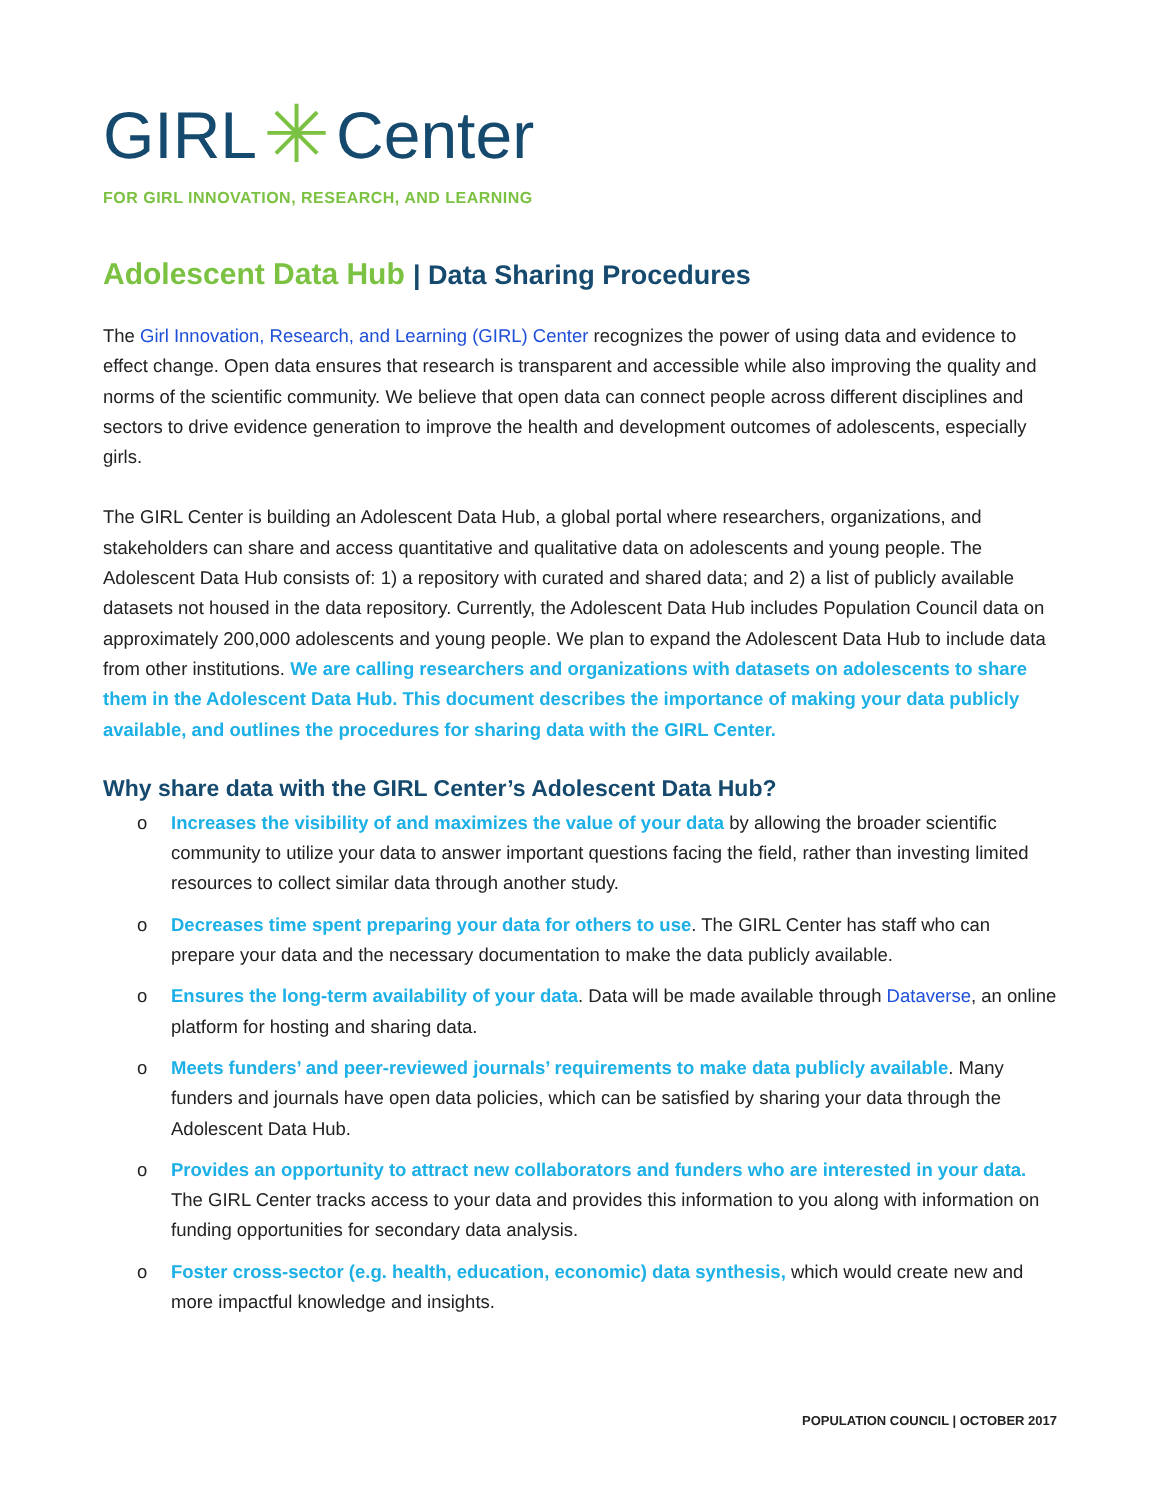GIRL ✳ Center
FOR GIRL INNOVATION, RESEARCH, AND LEARNING
Adolescent Data Hub | Data Sharing Procedures
The Girl Innovation, Research, and Learning (GIRL) Center recognizes the power of using data and evidence to effect change. Open data ensures that research is transparent and accessible while also improving the quality and norms of the scientific community. We believe that open data can connect people across different disciplines and sectors to drive evidence generation to improve the health and development outcomes of adolescents, especially girls.
The GIRL Center is building an Adolescent Data Hub, a global portal where researchers, organizations, and stakeholders can share and access quantitative and qualitative data on adolescents and young people. The Adolescent Data Hub consists of: 1) a repository with curated and shared data; and 2) a list of publicly available datasets not housed in the data repository. Currently, the Adolescent Data Hub includes Population Council data on approximately 200,000 adolescents and young people. We plan to expand the Adolescent Data Hub to include data from other institutions. We are calling researchers and organizations with datasets on adolescents to share them in the Adolescent Data Hub. This document describes the importance of making your data publicly available, and outlines the procedures for sharing data with the GIRL Center.
Why share data with the GIRL Center’s Adolescent Data Hub?
o Increases the visibility of and maximizes the value of your data by allowing the broader scientific community to utilize your data to answer important questions facing the field, rather than investing limited resources to collect similar data through another study.
o Decreases time spent preparing your data for others to use. The GIRL Center has staff who can prepare your data and the necessary documentation to make the data publicly available.
o Ensures the long-term availability of your data. Data will be made available through Dataverse, an online platform for hosting and sharing data.
o Meets funders’ and peer-reviewed journals’ requirements to make data publicly available. Many funders and journals have open data policies, which can be satisfied by sharing your data through the Adolescent Data Hub.
o Provides an opportunity to attract new collaborators and funders who are interested in your data. The GIRL Center tracks access to your data and provides this information to you along with information on funding opportunities for secondary data analysis.
o Foster cross-sector (e.g. health, education, economic) data synthesis, which would create new and more impactful knowledge and insights.
POPULATION COUNCIL | OCTOBER 2017